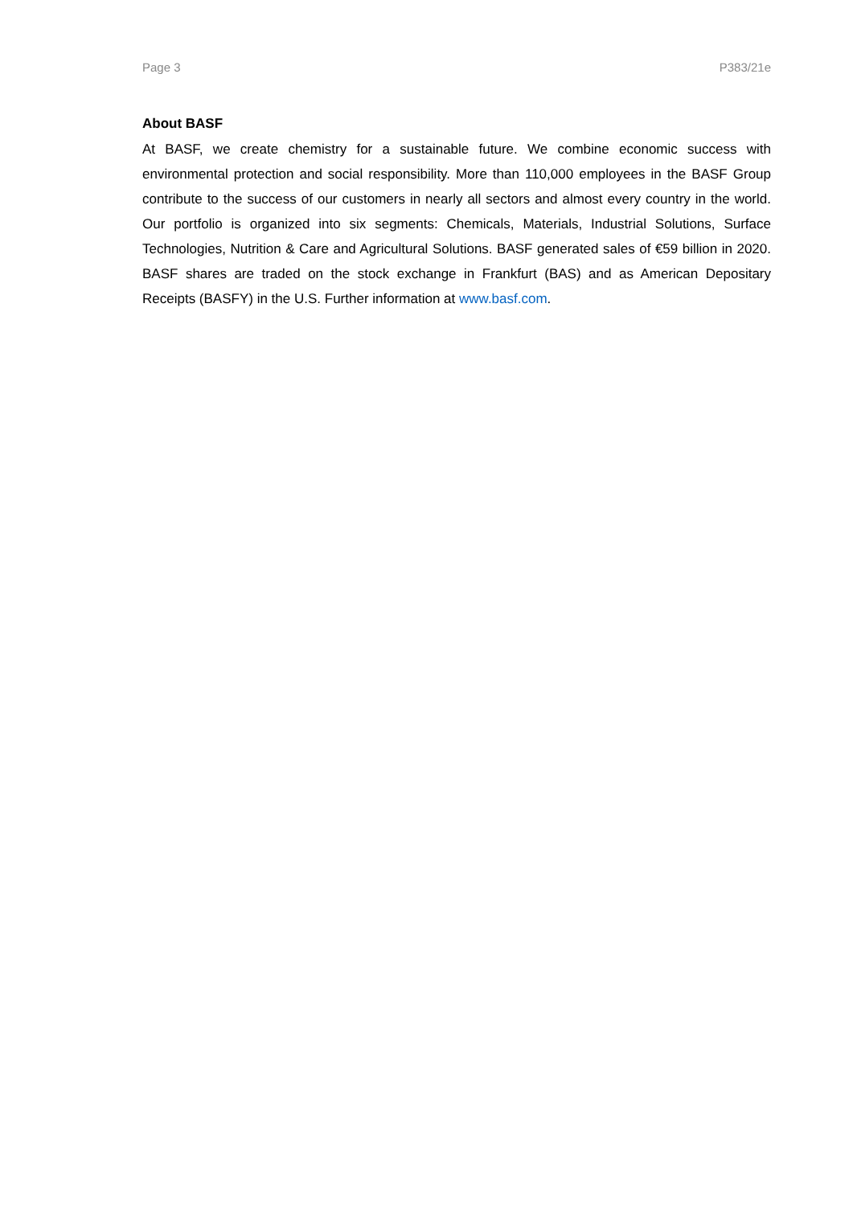Page 3 P383/21e
About BASF
At BASF, we create chemistry for a sustainable future. We combine economic success with environmental protection and social responsibility. More than 110,000 employees in the BASF Group contribute to the success of our customers in nearly all sectors and almost every country in the world. Our portfolio is organized into six segments: Chemicals, Materials, Industrial Solutions, Surface Technologies, Nutrition & Care and Agricultural Solutions. BASF generated sales of €59 billion in 2020. BASF shares are traded on the stock exchange in Frankfurt (BAS) and as American Depositary Receipts (BASFY) in the U.S. Further information at www.basf.com.